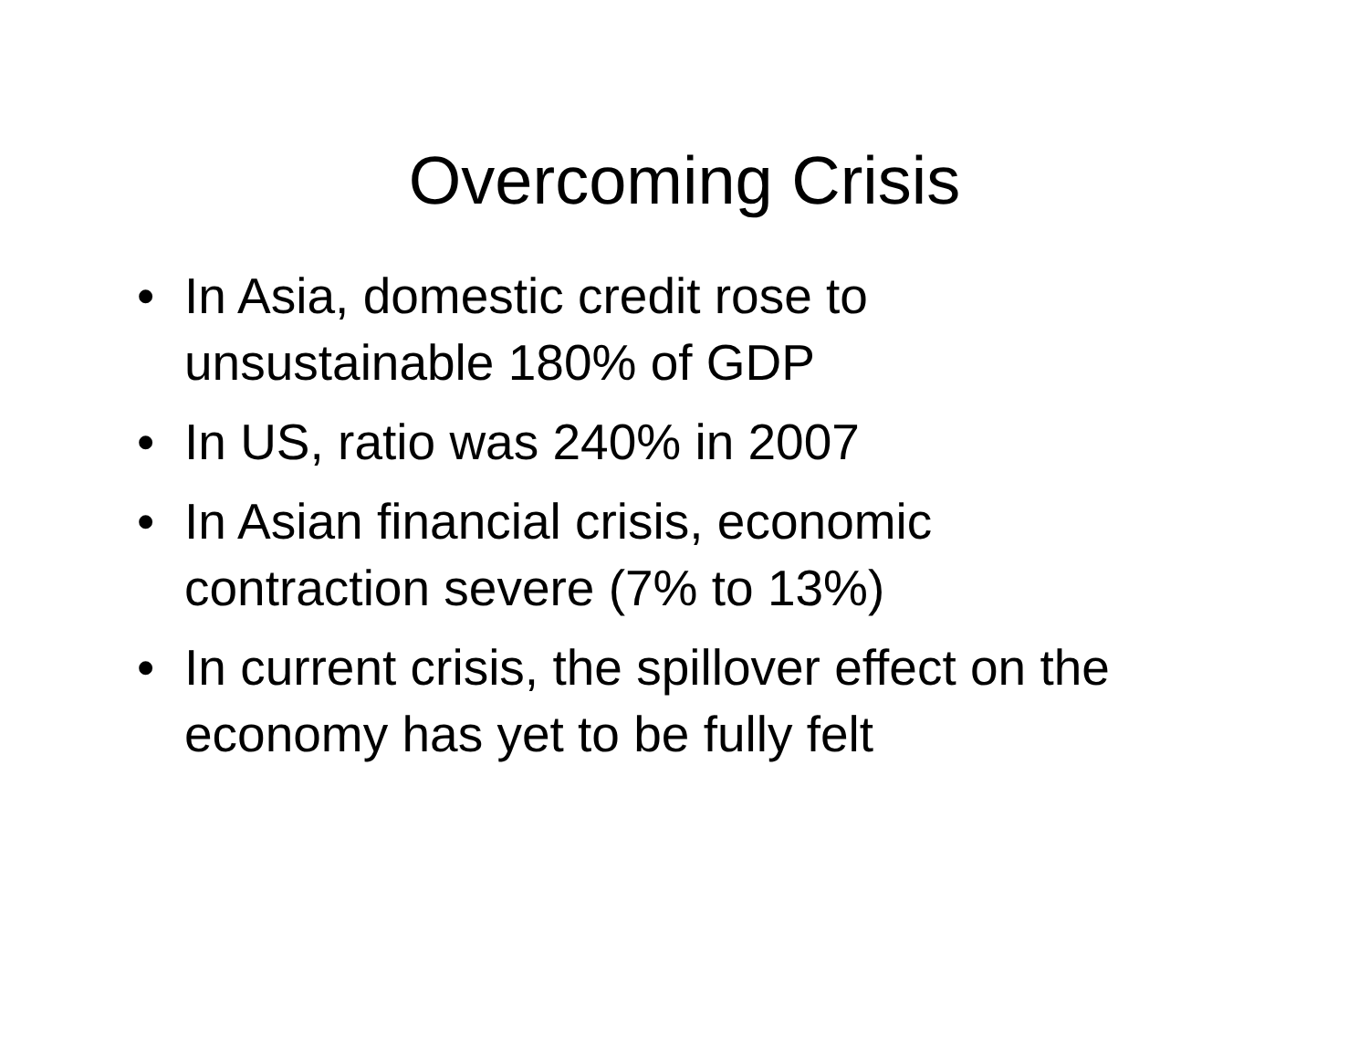Overcoming Crisis
• In Asia, domestic credit rose to
unsustainable 180% of GDP
• In US, ratio was 240% in 2007
• In Asian financial crisis, economic
contraction severe (7% to 13%)
• In current crisis, the spillover effect on the
economy has yet to be fully felt